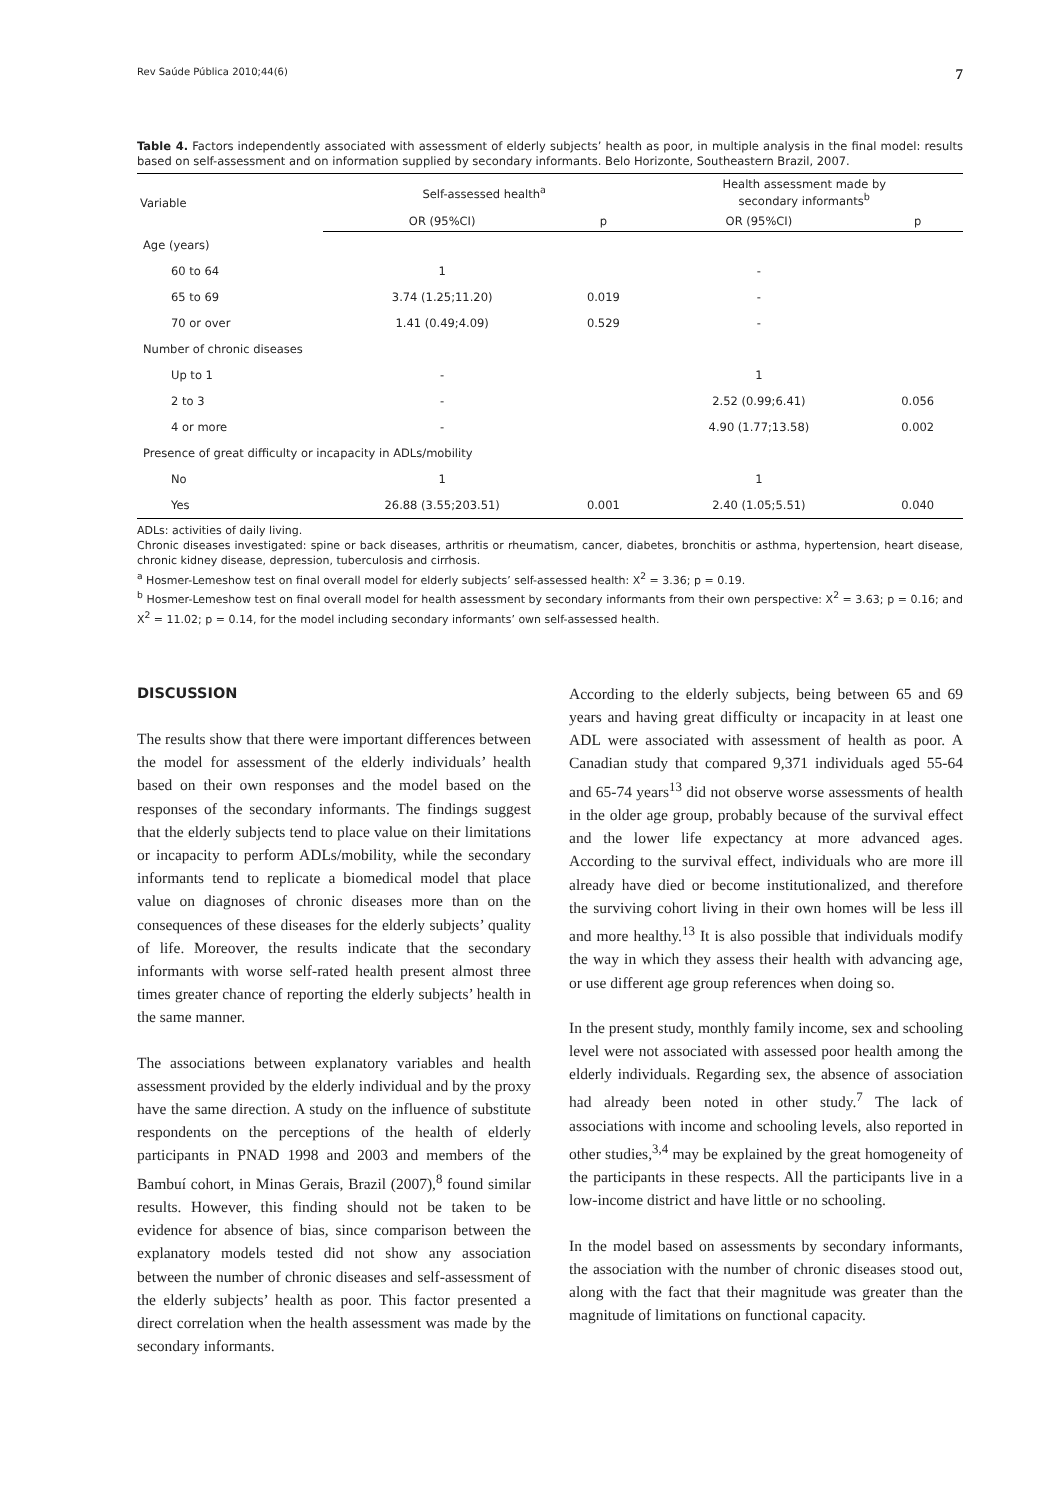Rev Saúde Pública 2010;44(6) 7
Table 4. Factors independently associated with assessment of elderly subjects’ health as poor, in multiple analysis in the final model: results based on self-assessment and on information supplied by secondary informants. Belo Horizonte, Southeastern Brazil, 2007.
| Variable | Self-assessed health<sup>a</sup> | | Health assessment made by secondary informants<sup>b</sup> | |
| --- | --- | --- | --- | --- |
| | OR (95%CI) | p | OR (95%CI) | p |
| Age (years) | | | | |
| 60 to 64 | 1 | | - | |
| 65 to 69 | 3.74 (1.25;11.20) | 0.019 | - | |
| 70 or over | 1.41 (0.49;4.09) | 0.529 | - | |
| Number of chronic diseases | | | | |
| Up to 1 | - | | 1 | |
| 2 to 3 | - | | 2.52 (0.99;6.41) | 0.056 |
| 4 or more | - | | 4.90 (1.77;13.58) | 0.002 |
| Presence of great difficulty or incapacity in ADLs/mobility | | | | |
| No | 1 | | 1 | |
| Yes | 26.88 (3.55;203.51) | 0.001 | 2.40 (1.05;5.51) | 0.040 |
ADLs: activities of daily living.
Chronic diseases investigated: spine or back diseases, arthritis or rheumatism, cancer, diabetes, bronchitis or asthma, hypertension, heart disease, chronic kidney disease, depression, tuberculosis and cirrhosis.
<sup>a</sup> Hosmer-Lemeshow test on final overall model for elderly subjects’ self-assessed health: X<sup>2</sup> = 3.36; p = 0.19.
<sup>b</sup> Hosmer-Lemeshow test on final overall model for health assessment by secondary informants from their own perspective: X<sup>2</sup> = 3.63; p = 0.16; and X<sup>2</sup> = 11.02; p = 0.14, for the model including secondary informants’ own self-assessed health.
DISCUSSION
The results show that there were important differences between the model for assessment of the elderly individuals’ health based on their own responses and the model based on the responses of the secondary informants. The findings suggest that the elderly subjects tend to place value on their limitations or incapacity to perform ADLs/mobility, while the secondary informants tend to replicate a biomedical model that place value on diagnoses of chronic diseases more than on the consequences of these diseases for the elderly subjects’ quality of life. Moreover, the results indicate that the secondary informants with worse self-rated health present almost three times greater chance of reporting the elderly subjects’ health in the same manner.
The associations between explanatory variables and health assessment provided by the elderly individual and by the proxy have the same direction. A study on the influence of substitute respondents on the perceptions of the health of elderly participants in PNAD 1998 and 2003 and members of the Bambuí cohort, in Minas Gerais, Brazil (2007),<sup>8</sup> found similar results. However, this finding should not be taken to be evidence for absence of bias, since comparison between the explanatory models tested did not show any association between the number of chronic diseases and self-assessment of the elderly subjects’ health as poor. This factor presented a direct correlation when the health assessment was made by the secondary informants.
According to the elderly subjects, being between 65 and 69 years and having great difficulty or incapacity in at least one ADL were associated with assessment of health as poor. A Canadian study that compared 9,371 individuals aged 55-64 and 65-74 years<sup>13</sup> did not observe worse assessments of health in the older age group, probably because of the survival effect and the lower life expectancy at more advanced ages. According to the survival effect, individuals who are more ill already have died or become institutionalized, and therefore the surviving cohort living in their own homes will be less ill and more healthy.<sup>13</sup> It is also possible that individuals modify the way in which they assess their health with advancing age, or use different age group references when doing so.
In the present study, monthly family income, sex and schooling level were not associated with assessed poor health among the elderly individuals. Regarding sex, the absence of association had already been noted in other study.<sup>7</sup> The lack of associations with income and schooling levels, also reported in other studies,<sup>3,4</sup> may be explained by the great homogeneity of the participants in these respects. All the participants live in a low-income district and have little or no schooling.
In the model based on assessments by secondary informants, the association with the number of chronic diseases stood out, along with the fact that their magnitude was greater than the magnitude of limitations on functional capacity.